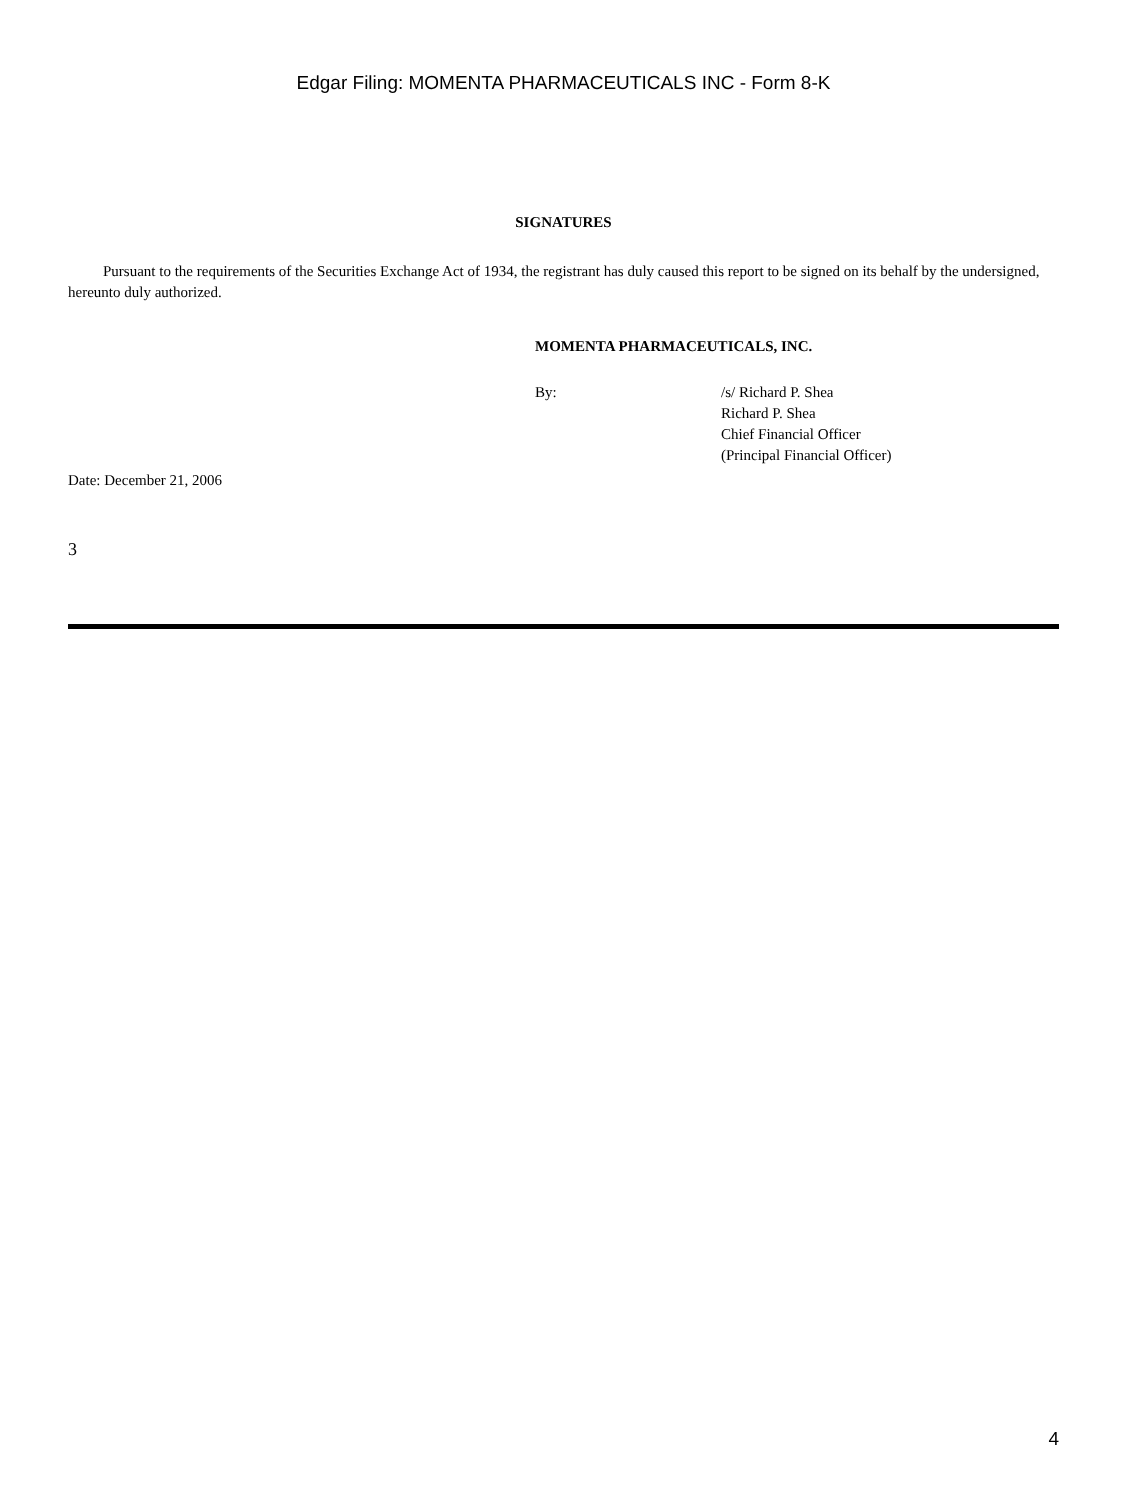Edgar Filing: MOMENTA PHARMACEUTICALS INC - Form 8-K
SIGNATURES
Pursuant to the requirements of the Securities Exchange Act of 1934, the registrant has duly caused this report to be signed on its behalf by the undersigned, hereunto duly authorized.
MOMENTA PHARMACEUTICALS, INC.
By: /s/ Richard P. Shea
Richard P. Shea
Chief Financial Officer
(Principal Financial Officer)
Date: December 21, 2006
3
4